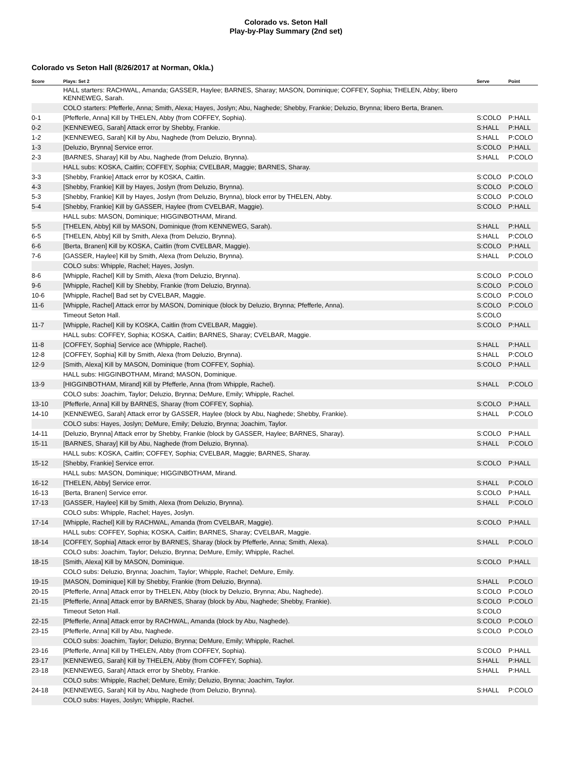Colorado vs. Seton Hall
Play-by-Play Summary (2nd set)
Colorado vs Seton Hall (8/26/2017 at Norman, Okla.)
| Score | Plays: Set 2 | Serve | Point |
| --- | --- | --- | --- |
| | HALL starters: RACHWAL, Amanda; GASSER, Haylee; BARNES, Sharay; MASON, Dominique; COFFEY, Sophia; THELEN, Abby; libero KENNEWEG, Sarah. | | |
| | COLO starters: Pfefferle, Anna; Smith, Alexa; Hayes, Joslyn; Abu, Naghede; Shebby, Frankie; Deluzio, Brynna; libero Berta, Branen. | | |
| 0-1 | [Pfefferle, Anna] Kill by THELEN, Abby (from COFFEY, Sophia). | S:COLO | P:HALL |
| 0-2 | [KENNEWEG, Sarah] Attack error by Shebby, Frankie. | S:HALL | P:HALL |
| 1-2 | [KENNEWEG, Sarah] Kill by Abu, Naghede (from Deluzio, Brynna). | S:HALL | P:COLO |
| 1-3 | [Deluzio, Brynna] Service error. | S:COLO | P:HALL |
| 2-3 | [BARNES, Sharay] Kill by Abu, Naghede (from Deluzio, Brynna). | S:HALL | P:COLO |
| | HALL subs: KOSKA, Caitlin; COFFEY, Sophia; CVELBAR, Maggie; BARNES, Sharay. | | |
| 3-3 | [Shebby, Frankie] Attack error by KOSKA, Caitlin. | S:COLO | P:COLO |
| 4-3 | [Shebby, Frankie] Kill by Hayes, Joslyn (from Deluzio, Brynna). | S:COLO | P:COLO |
| 5-3 | [Shebby, Frankie] Kill by Hayes, Joslyn (from Deluzio, Brynna), block error by THELEN, Abby. | S:COLO | P:COLO |
| 5-4 | [Shebby, Frankie] Kill by GASSER, Haylee (from CVELBAR, Maggie). | S:COLO | P:HALL |
| | HALL subs: MASON, Dominique; HIGGINBOTHAM, Mirand. | | |
| 5-5 | [THELEN, Abby] Kill by MASON, Dominique (from KENNEWEG, Sarah). | S:HALL | P:HALL |
| 6-5 | [THELEN, Abby] Kill by Smith, Alexa (from Deluzio, Brynna). | S:HALL | P:COLO |
| 6-6 | [Berta, Branen] Kill by KOSKA, Caitlin (from CVELBAR, Maggie). | S:COLO | P:HALL |
| 7-6 | [GASSER, Haylee] Kill by Smith, Alexa (from Deluzio, Brynna). | S:HALL | P:COLO |
| | COLO subs: Whipple, Rachel; Hayes, Joslyn. | | |
| 8-6 | [Whipple, Rachel] Kill by Smith, Alexa (from Deluzio, Brynna). | S:COLO | P:COLO |
| 9-6 | [Whipple, Rachel] Kill by Shebby, Frankie (from Deluzio, Brynna). | S:COLO | P:COLO |
| 10-6 | [Whipple, Rachel] Bad set by CVELBAR, Maggie. | S:COLO | P:COLO |
| 11-6 | [Whipple, Rachel] Attack error by MASON, Dominique (block by Deluzio, Brynna; Pfefferle, Anna). | S:COLO | P:COLO |
| | Timeout Seton Hall. | S:COLO | |
| 11-7 | [Whipple, Rachel] Kill by KOSKA, Caitlin (from CVELBAR, Maggie). | S:COLO | P:HALL |
| | HALL subs: COFFEY, Sophia; KOSKA, Caitlin; BARNES, Sharay; CVELBAR, Maggie. | | |
| 11-8 | [COFFEY, Sophia] Service ace (Whipple, Rachel). | S:HALL | P:HALL |
| 12-8 | [COFFEY, Sophia] Kill by Smith, Alexa (from Deluzio, Brynna). | S:HALL | P:COLO |
| 12-9 | [Smith, Alexa] Kill by MASON, Dominique (from COFFEY, Sophia). | S:COLO | P:HALL |
| | HALL subs: HIGGINBOTHAM, Mirand; MASON, Dominique. | | |
| 13-9 | [HIGGINBOTHAM, Mirand] Kill by Pfefferle, Anna (from Whipple, Rachel). | S:HALL | P:COLO |
| | COLO subs: Joachim, Taylor; Deluzio, Brynna; DeMure, Emily; Whipple, Rachel. | | |
| 13-10 | [Pfefferle, Anna] Kill by BARNES, Sharay (from COFFEY, Sophia). | S:COLO | P:HALL |
| 14-10 | [KENNEWEG, Sarah] Attack error by GASSER, Haylee (block by Abu, Naghede; Shebby, Frankie). | S:HALL | P:COLO |
| | COLO subs: Hayes, Joslyn; DeMure, Emily; Deluzio, Brynna; Joachim, Taylor. | | |
| 14-11 | [Deluzio, Brynna] Attack error by Shebby, Frankie (block by GASSER, Haylee; BARNES, Sharay). | S:COLO | P:HALL |
| 15-11 | [BARNES, Sharay] Kill by Abu, Naghede (from Deluzio, Brynna). | S:HALL | P:COLO |
| | HALL subs: KOSKA, Caitlin; COFFEY, Sophia; CVELBAR, Maggie; BARNES, Sharay. | | |
| 15-12 | [Shebby, Frankie] Service error. | S:COLO | P:HALL |
| | HALL subs: MASON, Dominique; HIGGINBOTHAM, Mirand. | | |
| 16-12 | [THELEN, Abby] Service error. | S:HALL | P:COLO |
| 16-13 | [Berta, Branen] Service error. | S:COLO | P:HALL |
| 17-13 | [GASSER, Haylee] Kill by Smith, Alexa (from Deluzio, Brynna). | S:HALL | P:COLO |
| | COLO subs: Whipple, Rachel; Hayes, Joslyn. | | |
| 17-14 | [Whipple, Rachel] Kill by RACHWAL, Amanda (from CVELBAR, Maggie). | S:COLO | P:HALL |
| | HALL subs: COFFEY, Sophia; KOSKA, Caitlin; BARNES, Sharay; CVELBAR, Maggie. | | |
| 18-14 | [COFFEY, Sophia] Attack error by BARNES, Sharay (block by Pfefferle, Anna; Smith, Alexa). | S:HALL | P:COLO |
| | COLO subs: Joachim, Taylor; Deluzio, Brynna; DeMure, Emily; Whipple, Rachel. | | |
| 18-15 | [Smith, Alexa] Kill by MASON, Dominique. | S:COLO | P:HALL |
| | COLO subs: Deluzio, Brynna; Joachim, Taylor; Whipple, Rachel; DeMure, Emily. | | |
| 19-15 | [MASON, Dominique] Kill by Shebby, Frankie (from Deluzio, Brynna). | S:HALL | P:COLO |
| 20-15 | [Pfefferle, Anna] Attack error by THELEN, Abby (block by Deluzio, Brynna; Abu, Naghede). | S:COLO | P:COLO |
| 21-15 | [Pfefferle, Anna] Attack error by BARNES, Sharay (block by Abu, Naghede; Shebby, Frankie). | S:COLO | P:COLO |
| | Timeout Seton Hall. | S:COLO | |
| 22-15 | [Pfefferle, Anna] Attack error by RACHWAL, Amanda (block by Abu, Naghede). | S:COLO | P:COLO |
| 23-15 | [Pfefferle, Anna] Kill by Abu, Naghede. | S:COLO | P:COLO |
| | COLO subs: Joachim, Taylor; Deluzio, Brynna; DeMure, Emily; Whipple, Rachel. | | |
| 23-16 | [Pfefferle, Anna] Kill by THELEN, Abby (from COFFEY, Sophia). | S:COLO | P:HALL |
| 23-17 | [KENNEWEG, Sarah] Kill by THELEN, Abby (from COFFEY, Sophia). | S:HALL | P:HALL |
| 23-18 | [KENNEWEG, Sarah] Attack error by Shebby, Frankie. | S:HALL | P:HALL |
| | COLO subs: Whipple, Rachel; DeMure, Emily; Deluzio, Brynna; Joachim, Taylor. | | |
| 24-18 | [KENNEWEG, Sarah] Kill by Abu, Naghede (from Deluzio, Brynna). | S:HALL | P:COLO |
| | COLO subs: Hayes, Joslyn; Whipple, Rachel. | | |